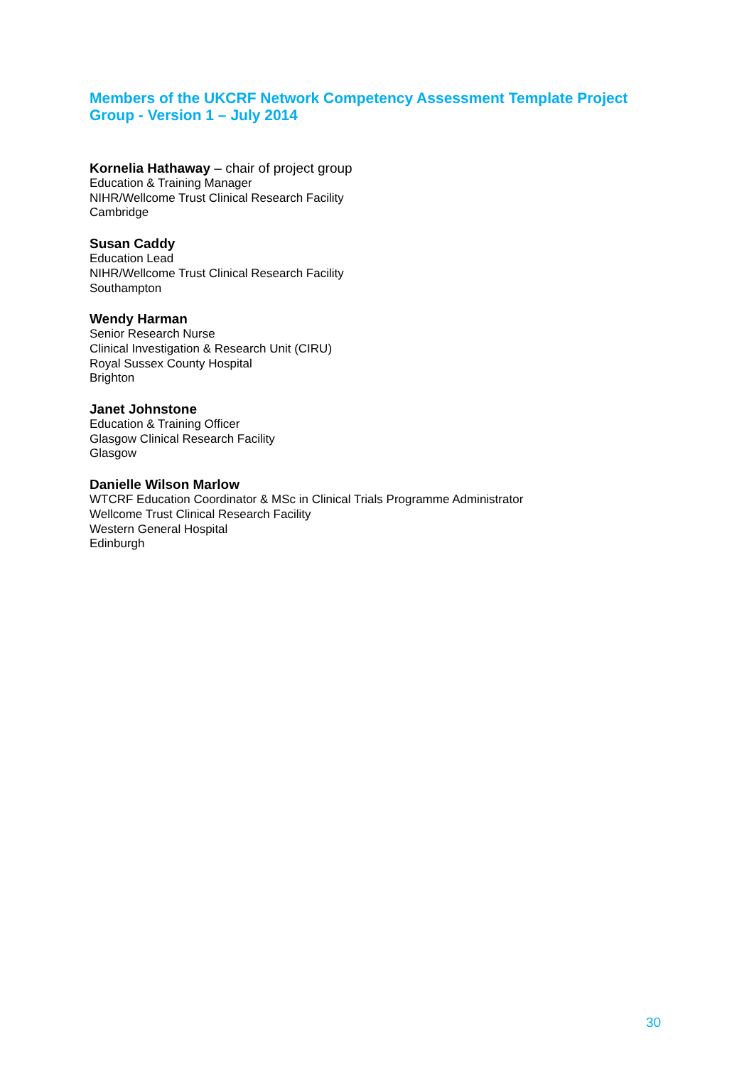Members of the UKCRF Network Competency Assessment Template Project
Group - Version 1 – July 2014
Kornelia Hathaway – chair of project group
Education & Training Manager
NIHR/Wellcome Trust Clinical Research Facility
Cambridge
Susan Caddy
Education Lead
NIHR/Wellcome Trust Clinical Research Facility
Southampton
Wendy Harman
Senior Research Nurse
Clinical Investigation & Research Unit (CIRU)
Royal Sussex County Hospital
Brighton
Janet Johnstone
Education & Training Officer
Glasgow Clinical Research Facility
Glasgow
Danielle Wilson Marlow
WTCRF Education Coordinator & MSc in Clinical Trials Programme Administrator
Wellcome Trust Clinical Research Facility
Western General Hospital
Edinburgh
30